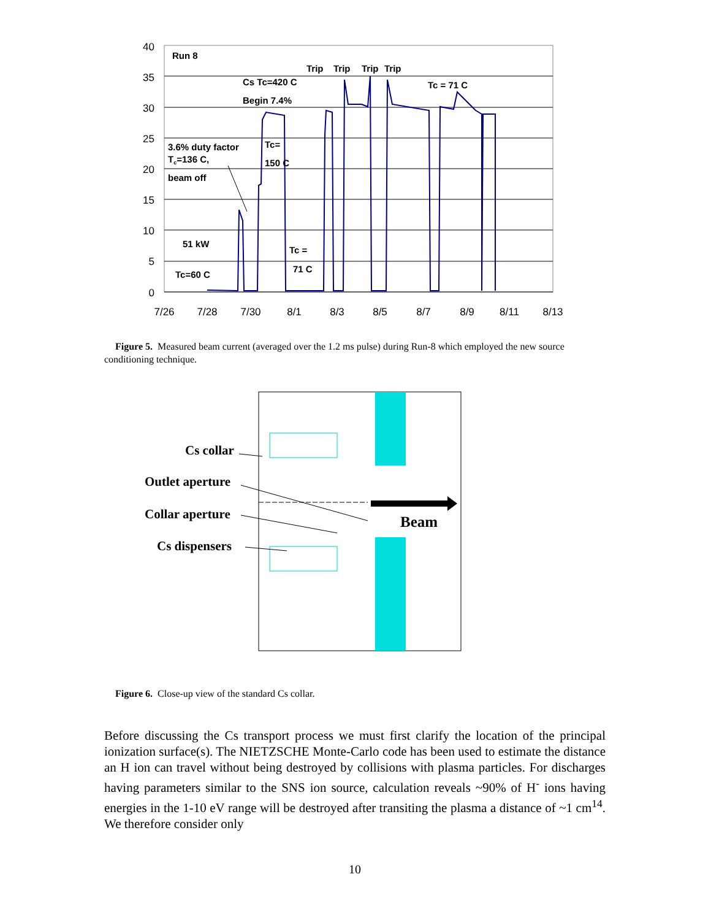40
35
30
25
20
15
10
5
0
7/26
7/28
7/30
8/1
8/3
8/5
8/7
8/9
8/11
8/13
Run 8
Trip
Trip
Trip
Trip
Cs Tc=420 C
Tc = 71 C
Begin 7.4%
3.6% duty factor
Tc=136 C,
beam off
Tc=
150 C
51 kW
Tc =
71 C
Tc=60 C
Figure 5. Measured beam current (averaged over the 1.2 ms pulse) during Run-8 which employed the new source conditioning technique.
Cs collar
Outlet aperture
Collar aperture
Cs dispensers
Beam
Figure 6. Close-up view of the standard Cs collar.
Before discussing the Cs transport process we must first clarify the location of the principal ionization surface(s). The NIETZSCHE Monte-Carlo code has been used to estimate the distance an H ion can travel without being destroyed by collisions with plasma particles. For discharges having parameters similar to the SNS ion source, calculation reveals ~90% of H<sup>-</sup> ions having energies in the 1-10 eV range will be destroyed after transiting the plasma a distance of ~1 cm<sup>14</sup>. We therefore consider only
10